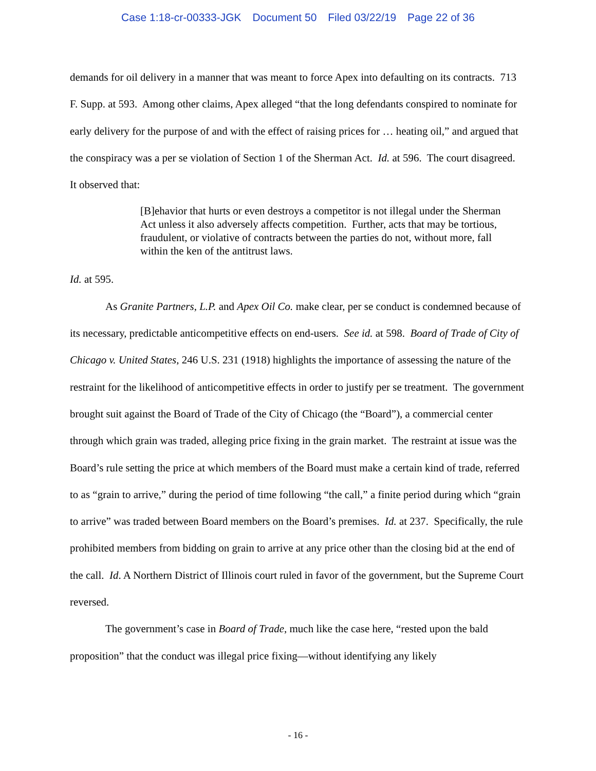Case 1:18-cr-00333-JGK Document 50 Filed 03/22/19 Page 22 of 36
demands for oil delivery in a manner that was meant to force Apex into defaulting on its contracts. 713 F. Supp. at 593. Among other claims, Apex alleged “that the long defendants conspired to nominate for early delivery for the purpose of and with the effect of raising prices for … heating oil,” and argued that the conspiracy was a per se violation of Section 1 of the Sherman Act. Id. at 596. The court disagreed. It observed that:
[B]ehavior that hurts or even destroys a competitor is not illegal under the Sherman Act unless it also adversely affects competition. Further, acts that may be tortious, fraudulent, or violative of contracts between the parties do not, without more, fall within the ken of the antitrust laws.
Id. at 595.
As Granite Partners, L.P. and Apex Oil Co. make clear, per se conduct is condemned because of its necessary, predictable anticompetitive effects on end-users. See id. at 598. Board of Trade of City of Chicago v. United States, 246 U.S. 231 (1918) highlights the importance of assessing the nature of the restraint for the likelihood of anticompetitive effects in order to justify per se treatment. The government brought suit against the Board of Trade of the City of Chicago (the “Board”), a commercial center through which grain was traded, alleging price fixing in the grain market. The restraint at issue was the Board’s rule setting the price at which members of the Board must make a certain kind of trade, referred to as “grain to arrive,” during the period of time following “the call,” a finite period during which “grain to arrive” was traded between Board members on the Board’s premises. Id. at 237. Specifically, the rule prohibited members from bidding on grain to arrive at any price other than the closing bid at the end of the call. Id. A Northern District of Illinois court ruled in favor of the government, but the Supreme Court reversed.
The government’s case in Board of Trade, much like the case here, “rested upon the bald proposition” that the conduct was illegal price fixing—without identifying any likely
- 16 -